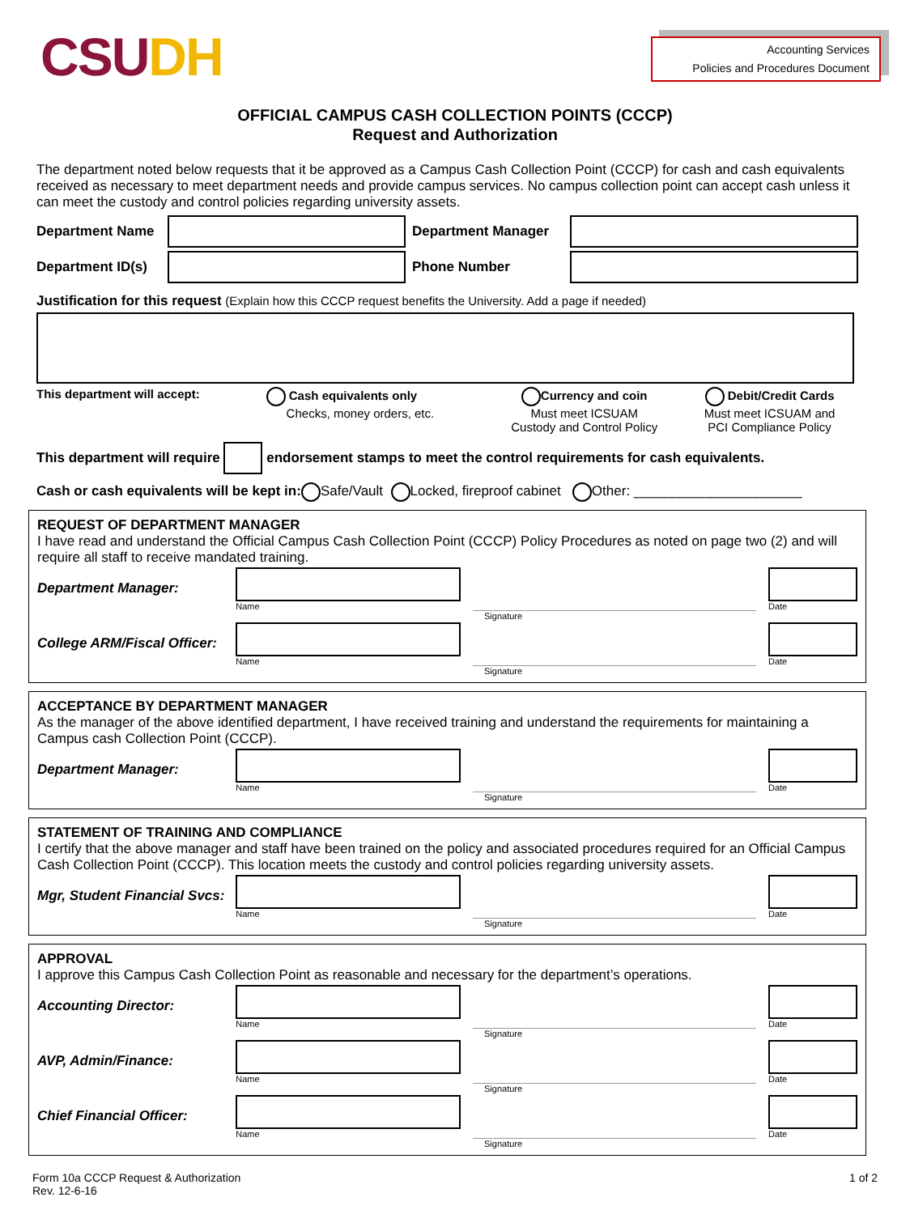CSUDH
Accounting Services
Policies and Procedures Document
OFFICIAL CAMPUS CASH COLLECTION POINTS (CCCP)
Request and Authorization
The department noted below requests that it be approved as a Campus Cash Collection Point (CCCP) for cash and cash equivalents received as necessary to meet department needs and provide campus services. No campus collection point can accept cash unless it can meet the custody and control policies regarding university assets.
Department Name Department Manager
Department ID(s)
Phone Number
Justification for this request (Explain how this CCCP request benefits the University. Add a page if needed)
This department will accept: Cash equivalents only
Checks, money orders, etc.
Currency and coin
Must meet ICSUAM
Custody and Control Policy
Debit/Credit Cards
Must meet ICSUAM and
PCI Compliance Policy
This department will require
endorsement stamps to meet the control requirements for cash equivalents.
Cash or cash equivalents will be kept in: Safe/Vault Locked, fireproof cabinet Other: ______________________
REQUEST OF DEPARTMENT MANAGER
I have read and understand the Official Campus Cash Collection Point (CCCP) Policy Procedures as noted on page two (2) and will require all staff to receive mandated training.
Department Manager:
Name
Date
Signature
College ARM/Fiscal Officer:
Name
Date
Signature
ACCEPTANCE BY DEPARTMENT MANAGER
As the manager of the above identified department, I have received training and understand the requirements for maintaining a Campus cash Collection Point (CCCP).
Department Manager:
Name
Date
Signature
STATEMENT OF TRAINING AND COMPLIANCE
I certify that the above manager and staff have been trained on the policy and associated procedures required for an Official Campus Cash Collection Point (CCCP). This location meets the custody and control policies regarding university assets.
Mgr, Student Financial Svcs:
Name
Date
Signature
APPROVAL
I approve this Campus Cash Collection Point as reasonable and necessary for the department’s operations.
Accounting Director:
Name
Date
Signature
AVP, Admin/Finance:
Name
Date
Signature
Chief Financial Officer:
Name
Date
Signature
Form 10a CCCP Request & Authorization
Rev. 12-6-16
1 of 2